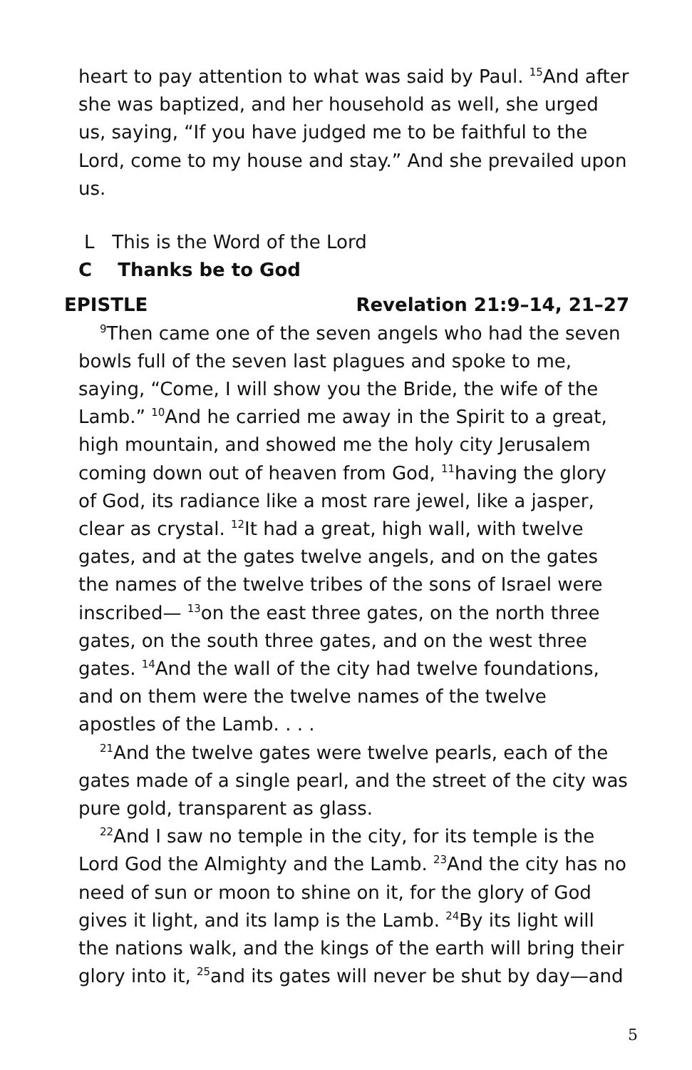heart to pay attention to what was said by Paul. <sup>15</sup>And after she was baptized, and her household as well, she urged us, saying, “If you have judged me to be faithful to the Lord, come to my house and stay.” And she prevailed upon us.
L This is the Word of the Lord
C Thanks be to God
EPISTLE Revelation 21:9–14, 21–27
<sup>9</sup> Then came one of the seven angels who had the seven bowls full of the seven last plagues and spoke to me, saying, “Come, I will show you the Bride, the wife of the Lamb.” <sup>10</sup>And he carried me away in the Spirit to a great, high mountain, and showed me the holy city Jerusalem coming down out of heaven from God, <sup>11</sup>having the glory of God, its radiance like a most rare jewel, like a jasper, clear as crystal. <sup>12</sup>It had a great, high wall, with twelve gates, and at the gates twelve angels, and on the gates the names of the twelve tribes of the sons of Israel were inscribed— <sup>13</sup>on the east three gates, on the north three gates, on the south three gates, and on the west three gates. <sup>14</sup>And the wall of the city had twelve foundations, and on them were the twelve names of the twelve apostles of the Lamb. . . .
<sup>21</sup> And the twelve gates were twelve pearls, each of the gates made of a single pearl, and the street of the city was pure gold, transparent as glass.
<sup>22</sup> And I saw no temple in the city, for its temple is the Lord God the Almighty and the Lamb. <sup>23</sup>And the city has no need of sun or moon to shine on it, for the glory of God gives it light, and its lamp is the Lamb. <sup>24</sup>By its light will the nations walk, and the kings of the earth will bring their glory into it, <sup>25</sup>and its gates will never be shut by day—and
5